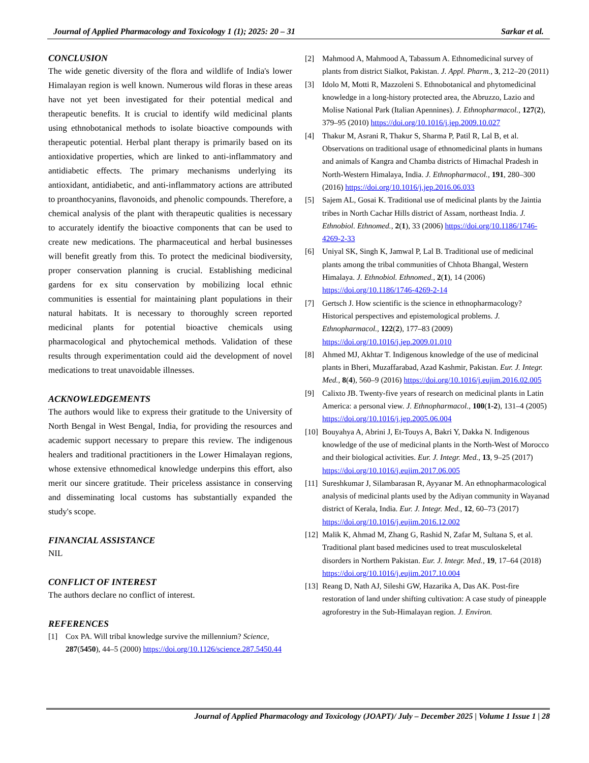Journal of Applied Pharmacology and Toxicology 1 (1); 2025: 20 – 31 Sarkar et al.
CONCLUSION
The wide genetic diversity of the flora and wildlife of India's lower Himalayan region is well known. Numerous wild floras in these areas have not yet been investigated for their potential medical and therapeutic benefits. It is crucial to identify wild medicinal plants using ethnobotanical methods to isolate bioactive compounds with therapeutic potential. Herbal plant therapy is primarily based on its antioxidative properties, which are linked to anti-inflammatory and antidiabetic effects. The primary mechanisms underlying its antioxidant, antidiabetic, and anti-inflammatory actions are attributed to proanthocyanins, flavonoids, and phenolic compounds. Therefore, a chemical analysis of the plant with therapeutic qualities is necessary to accurately identify the bioactive components that can be used to create new medications. The pharmaceutical and herbal businesses will benefit greatly from this. To protect the medicinal biodiversity, proper conservation planning is crucial. Establishing medicinal gardens for ex situ conservation by mobilizing local ethnic communities is essential for maintaining plant populations in their natural habitats. It is necessary to thoroughly screen reported medicinal plants for potential bioactive chemicals using pharmacological and phytochemical methods. Validation of these results through experimentation could aid the development of novel medications to treat unavoidable illnesses.
ACKNOWLEDGEMENTS
The authors would like to express their gratitude to the University of North Bengal in West Bengal, India, for providing the resources and academic support necessary to prepare this review. The indigenous healers and traditional practitioners in the Lower Himalayan regions, whose extensive ethnomedical knowledge underpins this effort, also merit our sincere gratitude. Their priceless assistance in conserving and disseminating local customs has substantially expanded the study's scope.
FINANCIAL ASSISTANCE
NIL
CONFLICT OF INTEREST
The authors declare no conflict of interest.
REFERENCES
[1] Cox PA. Will tribal knowledge survive the millennium? Science, 287(5450), 44–5 (2000) https://doi.org/10.1126/science.287.5450.44
[2] Mahmood A, Mahmood A, Tabassum A. Ethnomedicinal survey of plants from district Sialkot, Pakistan. J. Appl. Pharm., 3, 212–20 (2011)
[3] Idolo M, Motti R, Mazzoleni S. Ethnobotanical and phytomedicinal knowledge in a long-history protected area, the Abruzzo, Lazio and Molise National Park (Italian Apennines). J. Ethnopharmacol., 127(2), 379–95 (2010) https://doi.org/10.1016/j.jep.2009.10.027
[4] Thakur M, Asrani R, Thakur S, Sharma P, Patil R, Lal B, et al. Observations on traditional usage of ethnomedicinal plants in humans and animals of Kangra and Chamba districts of Himachal Pradesh in North-Western Himalaya, India. J. Ethnopharmacol., 191, 280–300 (2016) https://doi.org/10.1016/j.jep.2016.06.033
[5] Sajem AL, Gosai K. Traditional use of medicinal plants by the Jaintia tribes in North Cachar Hills district of Assam, northeast India. J. Ethnobiol. Ethnomed., 2(1), 33 (2006) https://doi.org/10.1186/1746-4269-2-33
[6] Uniyal SK, Singh K, Jamwal P, Lal B. Traditional use of medicinal plants among the tribal communities of Chhota Bhangal, Western Himalaya. J. Ethnobiol. Ethnomed., 2(1), 14 (2006) https://doi.org/10.1186/1746-4269-2-14
[7] Gertsch J. How scientific is the science in ethnopharmacology? Historical perspectives and epistemological problems. J. Ethnopharmacol., 122(2), 177–83 (2009) https://doi.org/10.1016/j.jep.2009.01.010
[8] Ahmed MJ, Akhtar T. Indigenous knowledge of the use of medicinal plants in Bheri, Muzaffarabad, Azad Kashmir, Pakistan. Eur. J. Integr. Med., 8(4), 560–9 (2016) https://doi.org/10.1016/j.eujim.2016.02.005
[9] Calixto JB. Twenty-five years of research on medicinal plants in Latin America: a personal view. J. Ethnopharmacol., 100(1-2), 131–4 (2005) https://doi.org/10.1016/j.jep.2005.06.004
[10] Bouyahya A, Abrini J, Et-Touys A, Bakri Y, Dakka N. Indigenous knowledge of the use of medicinal plants in the North-West of Morocco and their biological activities. Eur. J. Integr. Med., 13, 9–25 (2017) https://doi.org/10.1016/j.eujim.2017.06.005
[11] Sureshkumar J, Silambarasan R, Ayyanar M. An ethnopharmacological analysis of medicinal plants used by the Adiyan community in Wayanad district of Kerala, India. Eur. J. Integr. Med., 12, 60–73 (2017) https://doi.org/10.1016/j.eujim.2016.12.002
[12] Malik K, Ahmad M, Zhang G, Rashid N, Zafar M, Sultana S, et al. Traditional plant based medicines used to treat musculoskeletal disorders in Northern Pakistan. Eur. J. Integr. Med., 19, 17–64 (2018) https://doi.org/10.1016/j.eujim.2017.10.004
[13] Reang D, Nath AJ, Sileshi GW, Hazarika A, Das AK. Post-fire restoration of land under shifting cultivation: A case study of pineapple agroforestry in the Sub-Himalayan region. J. Environ.
Journal of Applied Pharmacology and Toxicology (JOAPT)/ July – December 2025 | Volume 1 Issue 1 | 28